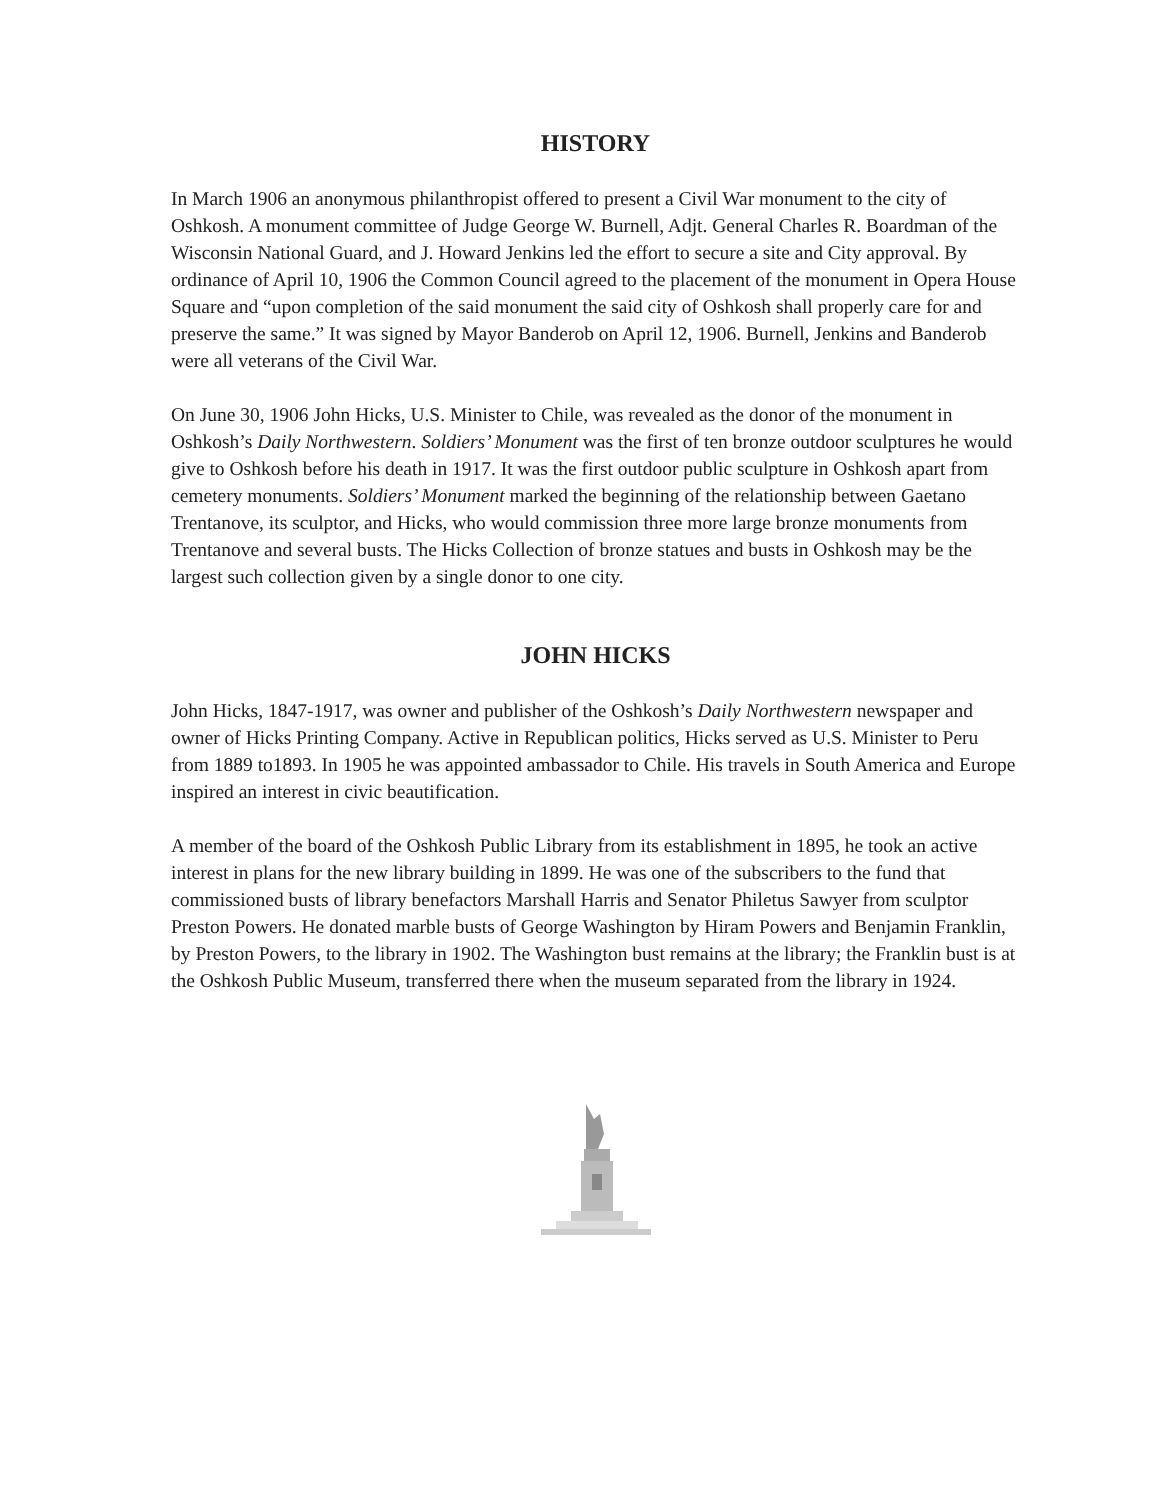HISTORY
In March 1906 an anonymous philanthropist offered to present a Civil War monument to the city of Oshkosh. A monument committee of Judge George W. Burnell, Adjt. General Charles R. Boardman of the Wisconsin National Guard, and J. Howard Jenkins led the effort to secure a site and City approval. By ordinance of April 10, 1906 the Common Council agreed to the placement of the monument in Opera House Square and “upon completion of the said monument the said city of Oshkosh shall properly care for and preserve the same.” It was signed by Mayor Banderob on April 12, 1906. Burnell, Jenkins and Banderob were all veterans of the Civil War.
On June 30, 1906 John Hicks, U.S. Minister to Chile, was revealed as the donor of the monument in Oshkosh’s Daily Northwestern. Soldiers’ Monument was the first of ten bronze outdoor sculptures he would give to Oshkosh before his death in 1917. It was the first outdoor public sculpture in Oshkosh apart from cemetery monuments. Soldiers’ Monument marked the beginning of the relationship between Gaetano Trentanove, its sculptor, and Hicks, who would commission three more large bronze monuments from Trentanove and several busts. The Hicks Collection of bronze statues and busts in Oshkosh may be the largest such collection given by a single donor to one city.
JOHN HICKS
John Hicks, 1847-1917, was owner and publisher of the Oshkosh’s Daily Northwestern newspaper and owner of Hicks Printing Company. Active in Republican politics, Hicks served as U.S. Minister to Peru from 1889 to1893. In 1905 he was appointed ambassador to Chile. His travels in South America and Europe inspired an interest in civic beautification.
A member of the board of the Oshkosh Public Library from its establishment in 1895, he took an active interest in plans for the new library building in 1899. He was one of the subscribers to the fund that commissioned busts of library benefactors Marshall Harris and Senator Philetus Sawyer from sculptor Preston Powers. He donated marble busts of George Washington by Hiram Powers and Benjamin Franklin, by Preston Powers, to the library in 1902. The Washington bust remains at the library; the Franklin bust is at the Oshkosh Public Museum, transferred there when the museum separated from the library in 1924.